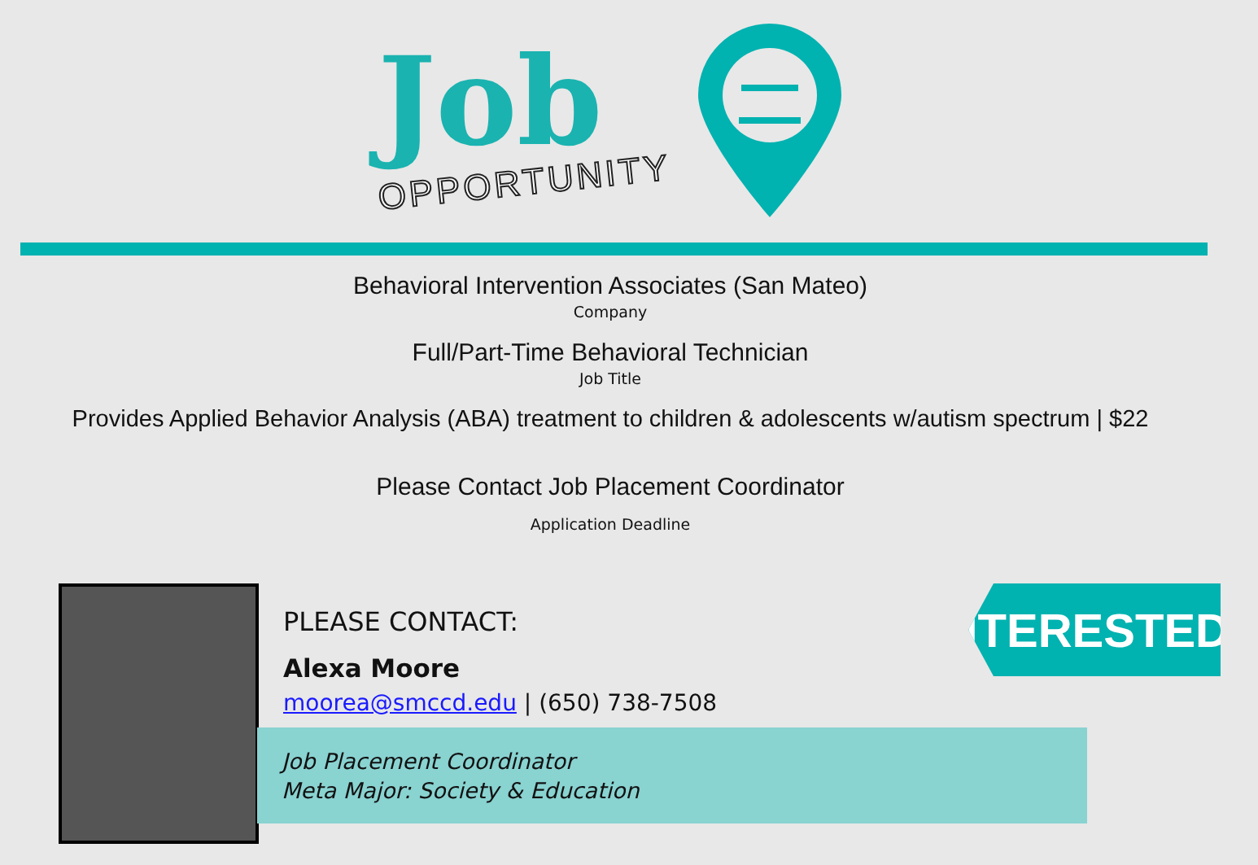Job
OPPORTUNITY
Behavioral Intervention Associates (San Mateo)
Company
Full/Part-Time Behavioral Technician
Job Title
Provides Applied Behavior Analysis (ABA) treatment to children & adolescents w/autism spectrum | $22
Please Contact Job Placement Coordinator
Application Deadline
PLEASE CONTACT:
Alexa Moore
moorea@smccd.edu | (650) 738-7508
Job Placement Coordinator
Meta Major: Society & Education
INTERESTED?